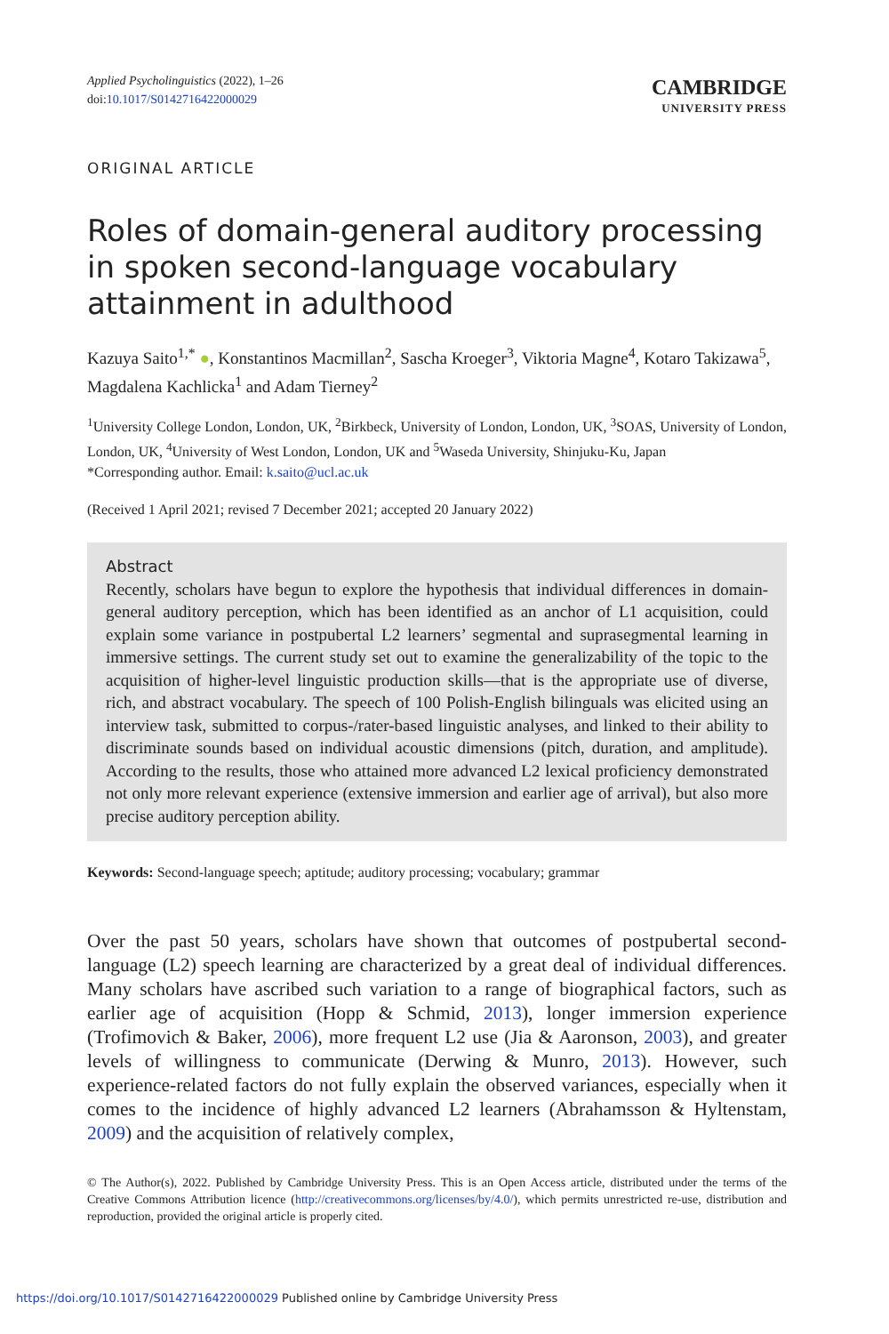Applied Psycholinguistics (2022), 1–26
doi:10.1017/S0142716422000029
CAMBRIDGE
UNIVERSITY PRESS
ORIGINAL ARTICLE
Roles of domain-general auditory processing in spoken second-language vocabulary attainment in adulthood
Kazuya Saito<sup>1,*</sup> ●, Konstantinos Macmillan<sup>2</sup>, Sascha Kroeger<sup>3</sup>, Viktoria Magne<sup>4</sup>, Kotaro Takizawa<sup>5</sup>, Magdalena Kachlicka<sup>1</sup> and Adam Tierney<sup>2</sup>
<sup>1</sup> University College London, London, UK, <sup>2</sup>Birkbeck, University of London, London, UK, <sup>3</sup>SOAS, University of London, London, UK, <sup>4</sup>University of West London, London, UK and <sup>5</sup>Waseda University, Shinjuku-Ku, Japan
*Corresponding author. Email: k.saito@ucl.ac.uk
(Received 1 April 2021; revised 7 December 2021; accepted 20 January 2022)
Abstract
Recently, scholars have begun to explore the hypothesis that individual differences in domain-general auditory perception, which has been identified as an anchor of L1 acquisition, could explain some variance in postpubertal L2 learners’ segmental and suprasegmental learning in immersive settings. The current study set out to examine the generalizability of the topic to the acquisition of higher-level linguistic production skills—that is the appropriate use of diverse, rich, and abstract vocabulary. The speech of 100 Polish-English bilinguals was elicited using an interview task, submitted to corpus-/rater-based linguistic analyses, and linked to their ability to discriminate sounds based on individual acoustic dimensions (pitch, duration, and amplitude). According to the results, those who attained more advanced L2 lexical proficiency demonstrated not only more relevant experience (extensive immersion and earlier age of arrival), but also more precise auditory perception ability.
Keywords: Second-language speech; aptitude; auditory processing; vocabulary; grammar
Over the past 50 years, scholars have shown that outcomes of postpubertal second-language (L2) speech learning are characterized by a great deal of individual differences. Many scholars have ascribed such variation to a range of biographical factors, such as earlier age of acquisition (Hopp & Schmid, 2013), longer immersion experience (Trofimovich & Baker, 2006), more frequent L2 use (Jia & Aaronson, 2003), and greater levels of willingness to communicate (Derwing & Munro, 2013). However, such experience-related factors do not fully explain the observed variances, especially when it comes to the incidence of highly advanced L2 learners (Abrahamsson & Hyltenstam, 2009) and the acquisition of relatively complex,
© The Author(s), 2022. Published by Cambridge University Press. This is an Open Access article, distributed under the terms of the Creative Commons Attribution licence (http://creativecommons.org/licenses/by/4.0/), which permits unrestricted re-use, distribution and reproduction, provided the original article is properly cited.
https://doi.org/10.1017/S0142716422000029 Published online by Cambridge University Press